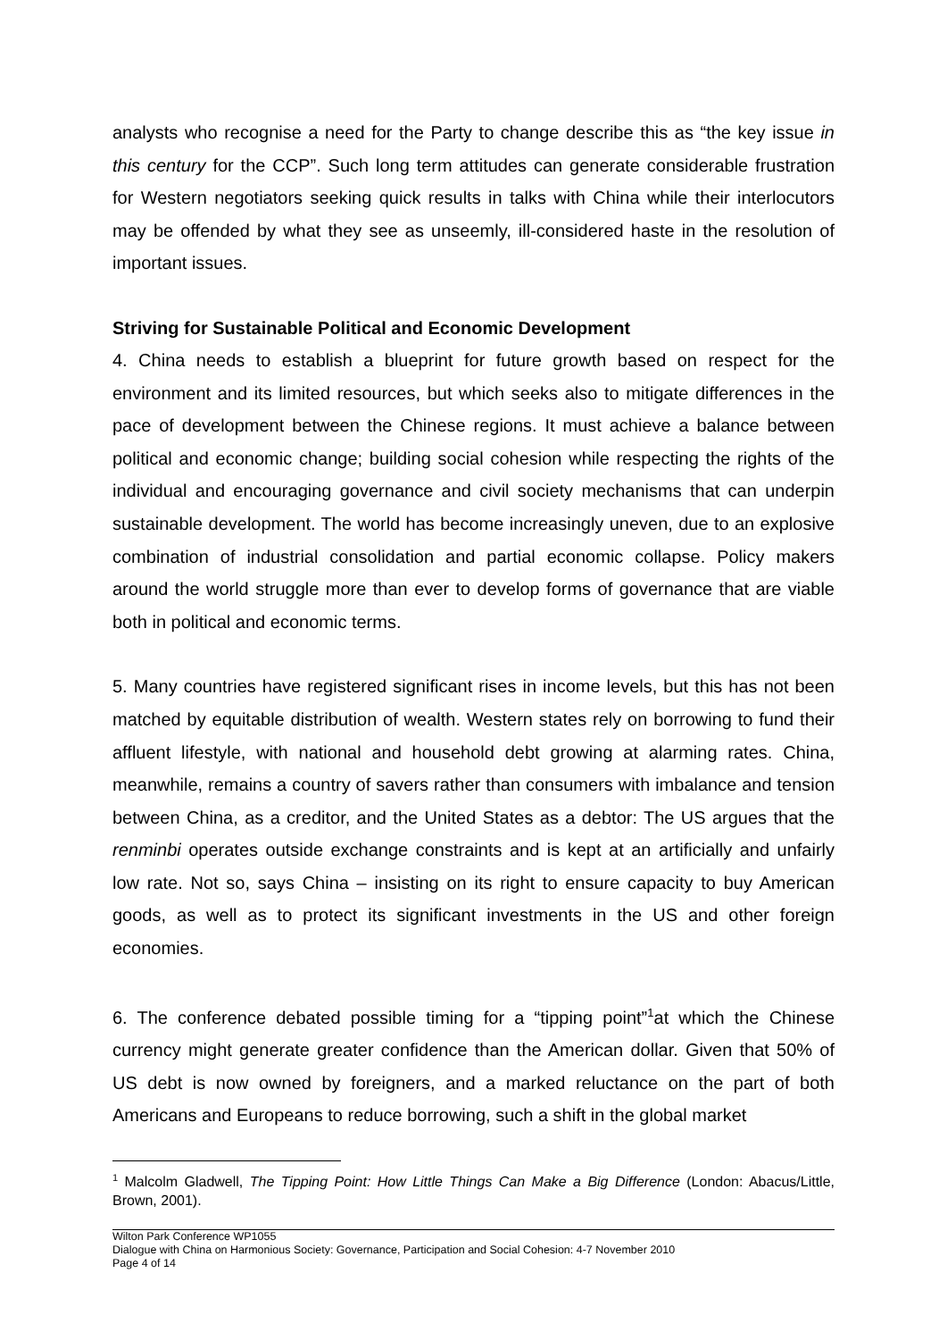analysts who recognise a need for the Party to change describe this as “the key issue in this century for the CCP”. Such long term attitudes can generate considerable frustration for Western negotiators seeking quick results in talks with China while their interlocutors may be offended by what they see as unseemly, ill-considered haste in the resolution of important issues.
Striving for Sustainable Political and Economic Development
4. China needs to establish a blueprint for future growth based on respect for the environment and its limited resources, but which seeks also to mitigate differences in the pace of development between the Chinese regions. It must achieve a balance between political and economic change; building social cohesion while respecting the rights of the individual and encouraging governance and civil society mechanisms that can underpin sustainable development. The world has become increasingly uneven, due to an explosive combination of industrial consolidation and partial economic collapse. Policy makers around the world struggle more than ever to develop forms of governance that are viable both in political and economic terms.
5. Many countries have registered significant rises in income levels, but this has not been matched by equitable distribution of wealth. Western states rely on borrowing to fund their affluent lifestyle, with national and household debt growing at alarming rates. China, meanwhile, remains a country of savers rather than consumers with imbalance and tension between China, as a creditor, and the United States as a debtor: The US argues that the renminbi operates outside exchange constraints and is kept at an artificially and unfairly low rate. Not so, says China – insisting on its right to ensure capacity to buy American goods, as well as to protect its significant investments in the US and other foreign economies.
6. The conference debated possible timing for a “tipping point”<sup>1</sup>at which the Chinese currency might generate greater confidence than the American dollar. Given that 50% of US debt is now owned by foreigners, and a marked reluctance on the part of both Americans and Europeans to reduce borrowing, such a shift in the global market
<sup>1</sup> Malcolm Gladwell, The Tipping Point: How Little Things Can Make a Big Difference (London: Abacus/Little, Brown, 2001).
Wilton Park Conference WP1055
Dialogue with China on Harmonious Society: Governance, Participation and Social Cohesion: 4-7 November 2010
Page 4 of 14